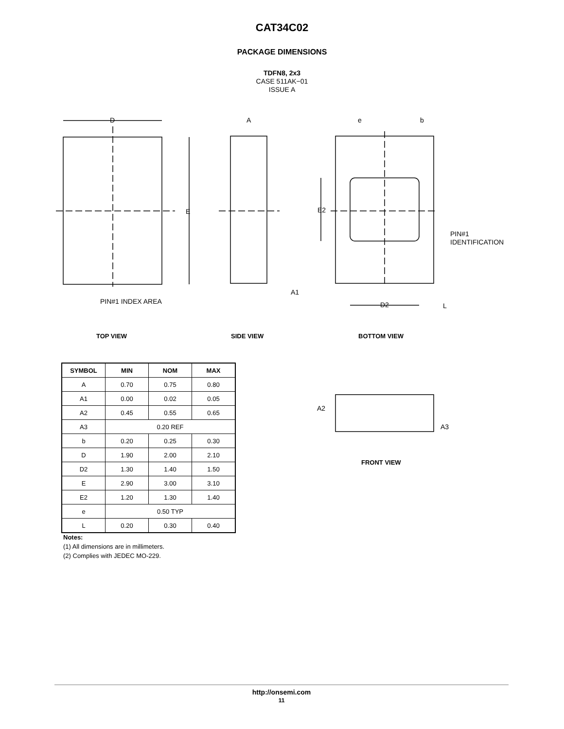CAT34C02
PACKAGE DIMENSIONS
TDFN8, 2x3
CASE 511AK−01
ISSUE A
D
E
A
e
b
E2
PIN#1
IDENTIFICATION
PIN#1 INDEX AREA
A1
D2
L
A2
A3
TOP VIEW SIDE VIEW BOTTOM VIEW
| SYMBOL | MIN | NOM | MAX |
| --- | --- | --- | --- |
| A | 0.70 | 0.75 | 0.80 |
| A1 | 0.00 | 0.02 | 0.05 |
| A2 | 0.45 | 0.55 | 0.65 |
| A3 | 0.20 REF | | |
| b | 0.20 | 0.25 | 0.30 |
| D | 1.90 | 2.00 | 2.10 |
| D2 | 1.30 | 1.40 | 1.50 |
| E | 2.90 | 3.00 | 3.10 |
| E2 | 1.20 | 1.30 | 1.40 |
| e | 0.50 TYP | | |
| L | 0.20 | 0.30 | 0.40 |
Notes:
(1) All dimensions are in millimeters.
(2) Complies with JEDEC MO-229.
FRONT VIEW
http://onsemi.com
11